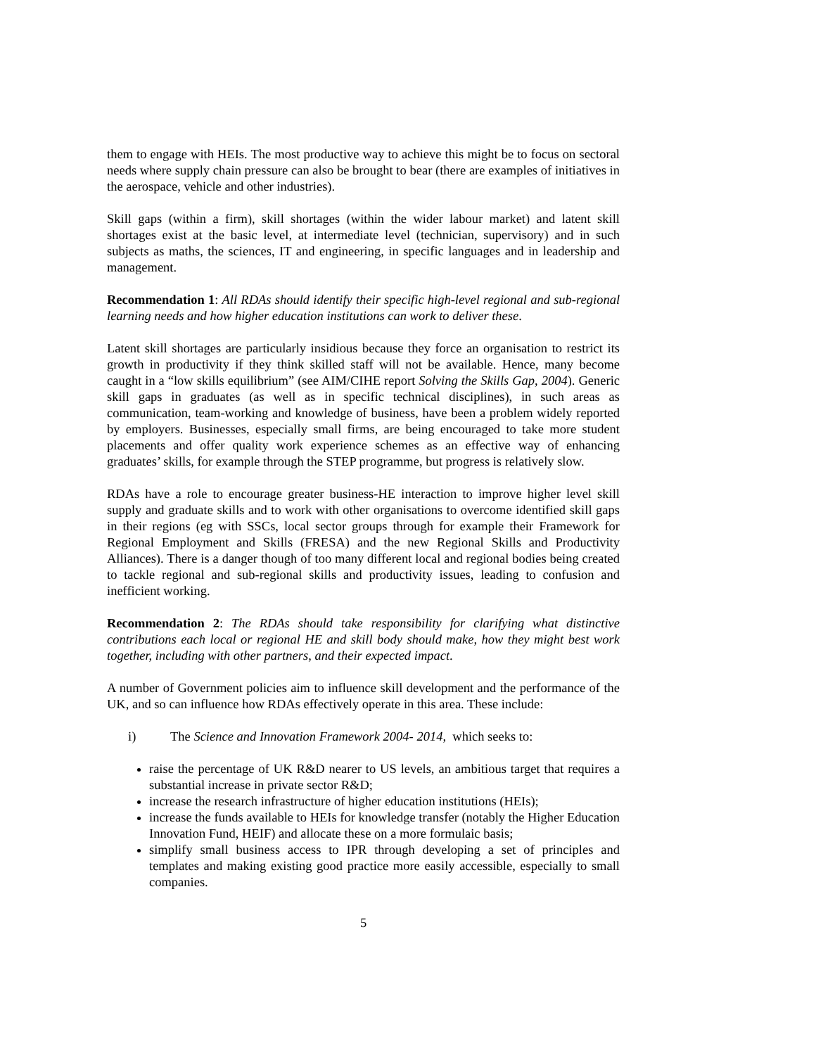them to engage with HEIs. The most productive way to achieve this might be to focus on sectoral needs where supply chain pressure can also be brought to bear (there are examples of initiatives in the aerospace, vehicle and other industries).
Skill gaps (within a firm), skill shortages (within the wider labour market) and latent skill shortages exist at the basic level, at intermediate level (technician, supervisory) and in such subjects as maths, the sciences, IT and engineering, in specific languages and in leadership and management.
Recommendation 1: All RDAs should identify their specific high-level regional and sub-regional learning needs and how higher education institutions can work to deliver these.
Latent skill shortages are particularly insidious because they force an organisation to restrict its growth in productivity if they think skilled staff will not be available. Hence, many become caught in a “low skills equilibrium” (see AIM/CIHE report Solving the Skills Gap, 2004). Generic skill gaps in graduates (as well as in specific technical disciplines), in such areas as communication, team-working and knowledge of business, have been a problem widely reported by employers. Businesses, especially small firms, are being encouraged to take more student placements and offer quality work experience schemes as an effective way of enhancing graduates’ skills, for example through the STEP programme, but progress is relatively slow.
RDAs have a role to encourage greater business-HE interaction to improve higher level skill supply and graduate skills and to work with other organisations to overcome identified skill gaps in their regions (eg with SSCs, local sector groups through for example their Framework for Regional Employment and Skills (FRESA) and the new Regional Skills and Productivity Alliances). There is a danger though of too many different local and regional bodies being created to tackle regional and sub-regional skills and productivity issues, leading to confusion and inefficient working.
Recommendation 2: The RDAs should take responsibility for clarifying what distinctive contributions each local or regional HE and skill body should make, how they might best work together, including with other partners, and their expected impact.
A number of Government policies aim to influence skill development and the performance of the UK, and so can influence how RDAs effectively operate in this area. These include:
i) The Science and Innovation Framework 2004- 2014, which seeks to:
raise the percentage of UK R&D nearer to US levels, an ambitious target that requires a substantial increase in private sector R&D;
increase the research infrastructure of higher education institutions (HEIs);
increase the funds available to HEIs for knowledge transfer (notably the Higher Education Innovation Fund, HEIF) and allocate these on a more formulaic basis;
simplify small business access to IPR through developing a set of principles and templates and making existing good practice more easily accessible, especially to small companies.
5